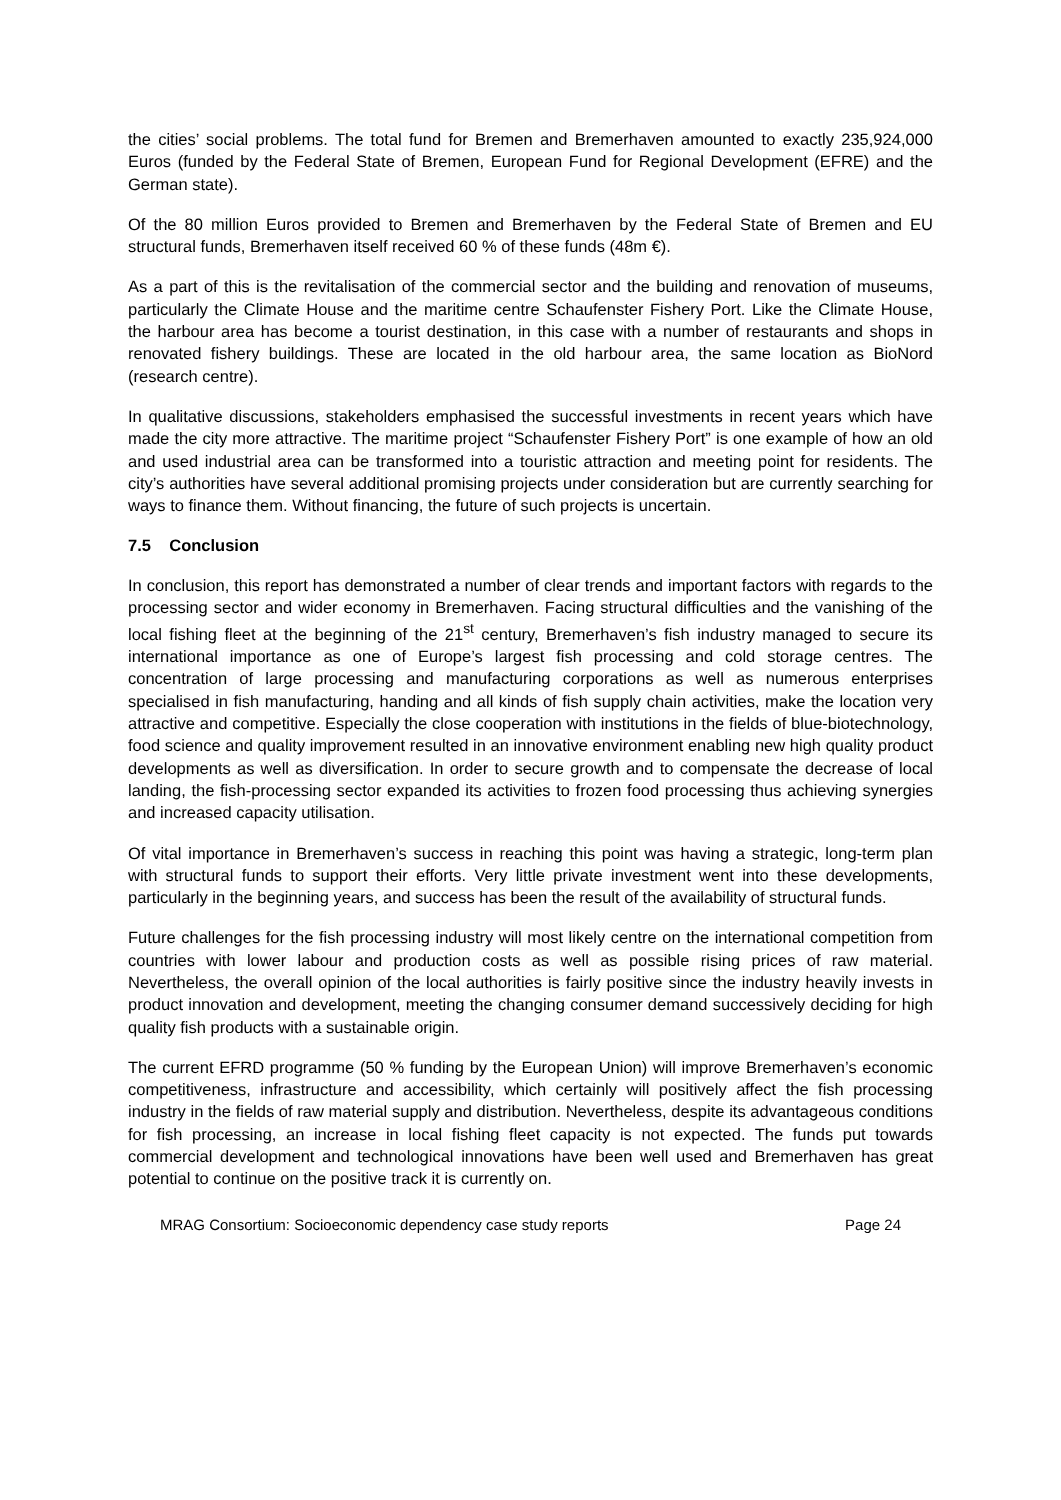the cities’ social problems. The total fund for Bremen and Bremerhaven amounted to exactly 235,924,000 Euros (funded by the Federal State of Bremen, European Fund for Regional Development (EFRE) and the German state).
Of the 80 million Euros provided to Bremen and Bremerhaven by the Federal State of Bremen and EU structural funds, Bremerhaven itself received 60 % of these funds (48m €).
As a part of this is the revitalisation of the commercial sector and the building and renovation of museums, particularly the Climate House and the maritime centre Schaufenster Fishery Port. Like the Climate House, the harbour area has become a tourist destination, in this case with a number of restaurants and shops in renovated fishery buildings. These are located in the old harbour area, the same location as BioNord (research centre).
In qualitative discussions, stakeholders emphasised the successful investments in recent years which have made the city more attractive. The maritime project “Schaufenster Fishery Port” is one example of how an old and used industrial area can be transformed into a touristic attraction and meeting point for residents. The city’s authorities have several additional promising projects under consideration but are currently searching for ways to finance them. Without financing, the future of such projects is uncertain.
7.5 Conclusion
In conclusion, this report has demonstrated a number of clear trends and important factors with regards to the processing sector and wider economy in Bremerhaven. Facing structural difficulties and the vanishing of the local fishing fleet at the beginning of the 21<sup>st</sup> century, Bremerhaven’s fish industry managed to secure its international importance as one of Europe’s largest fish processing and cold storage centres. The concentration of large processing and manufacturing corporations as well as numerous enterprises specialised in fish manufacturing, handing and all kinds of fish supply chain activities, make the location very attractive and competitive. Especially the close cooperation with institutions in the fields of blue-biotechnology, food science and quality improvement resulted in an innovative environment enabling new high quality product developments as well as diversification. In order to secure growth and to compensate the decrease of local landing, the fish-processing sector expanded its activities to frozen food processing thus achieving synergies and increased capacity utilisation.
Of vital importance in Bremerhaven’s success in reaching this point was having a strategic, long-term plan with structural funds to support their efforts. Very little private investment went into these developments, particularly in the beginning years, and success has been the result of the availability of structural funds.
Future challenges for the fish processing industry will most likely centre on the international competition from countries with lower labour and production costs as well as possible rising prices of raw material. Nevertheless, the overall opinion of the local authorities is fairly positive since the industry heavily invests in product innovation and development, meeting the changing consumer demand successively deciding for high quality fish products with a sustainable origin.
The current EFRD programme (50 % funding by the European Union) will improve Bremerhaven’s economic competitiveness, infrastructure and accessibility, which certainly will positively affect the fish processing industry in the fields of raw material supply and distribution. Nevertheless, despite its advantageous conditions for fish processing, an increase in local fishing fleet capacity is not expected. The funds put towards commercial development and technological innovations have been well used and Bremerhaven has great potential to continue on the positive track it is currently on.
MRAG Consortium: Socioeconomic dependency case study reports Page 24